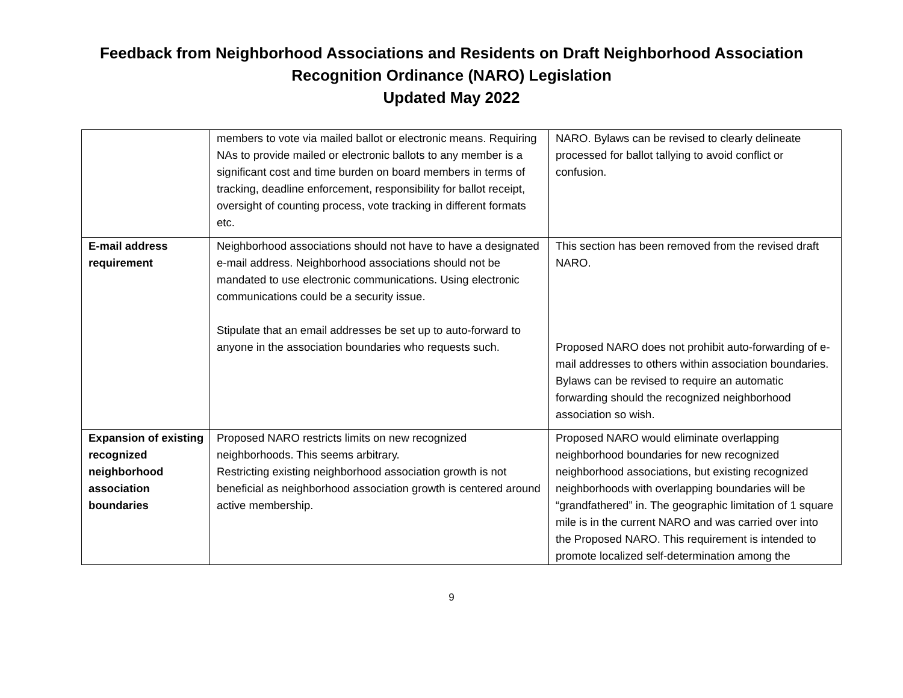Feedback from Neighborhood Associations and Residents on Draft Neighborhood Association
Recognition Ordinance (NARO) Legislation
Updated May 2022
| | members to vote via mailed ballot or electronic means. Requiring NAs to provide mailed or electronic ballots to any member is a significant cost and time burden on board members in terms of tracking, deadline enforcement, responsibility for ballot receipt, oversight of counting process, vote tracking in different formats etc. | NARO. Bylaws can be revised to clearly delineate processed for ballot tallying to avoid conflict or confusion. |
| E-mail address requirement | Neighborhood associations should not have to have a designated e-mail address. Neighborhood associations should not be mandated to use electronic communications. Using electronic communications could be a security issue. Stipulate that an email addresses be set up to auto-forward to anyone in the association boundaries who requests such. | This section has been removed from the revised draft NARO. Proposed NARO does not prohibit auto-forwarding of e-mail addresses to others within association boundaries. Bylaws can be revised to require an automatic forwarding should the recognized neighborhood association so wish. |
| Expansion of existing recognized neighborhood association boundaries | Proposed NARO restricts limits on new recognized neighborhoods. This seems arbitrary. Restricting existing neighborhood association growth is not beneficial as neighborhood association growth is centered around active membership. | Proposed NARO would eliminate overlapping neighborhood boundaries for new recognized neighborhood associations, but existing recognized neighborhoods with overlapping boundaries will be “grandfathered” in. The geographic limitation of 1 square mile is in the current NARO and was carried over into the Proposed NARO. This requirement is intended to promote localized self-determination among the |
9